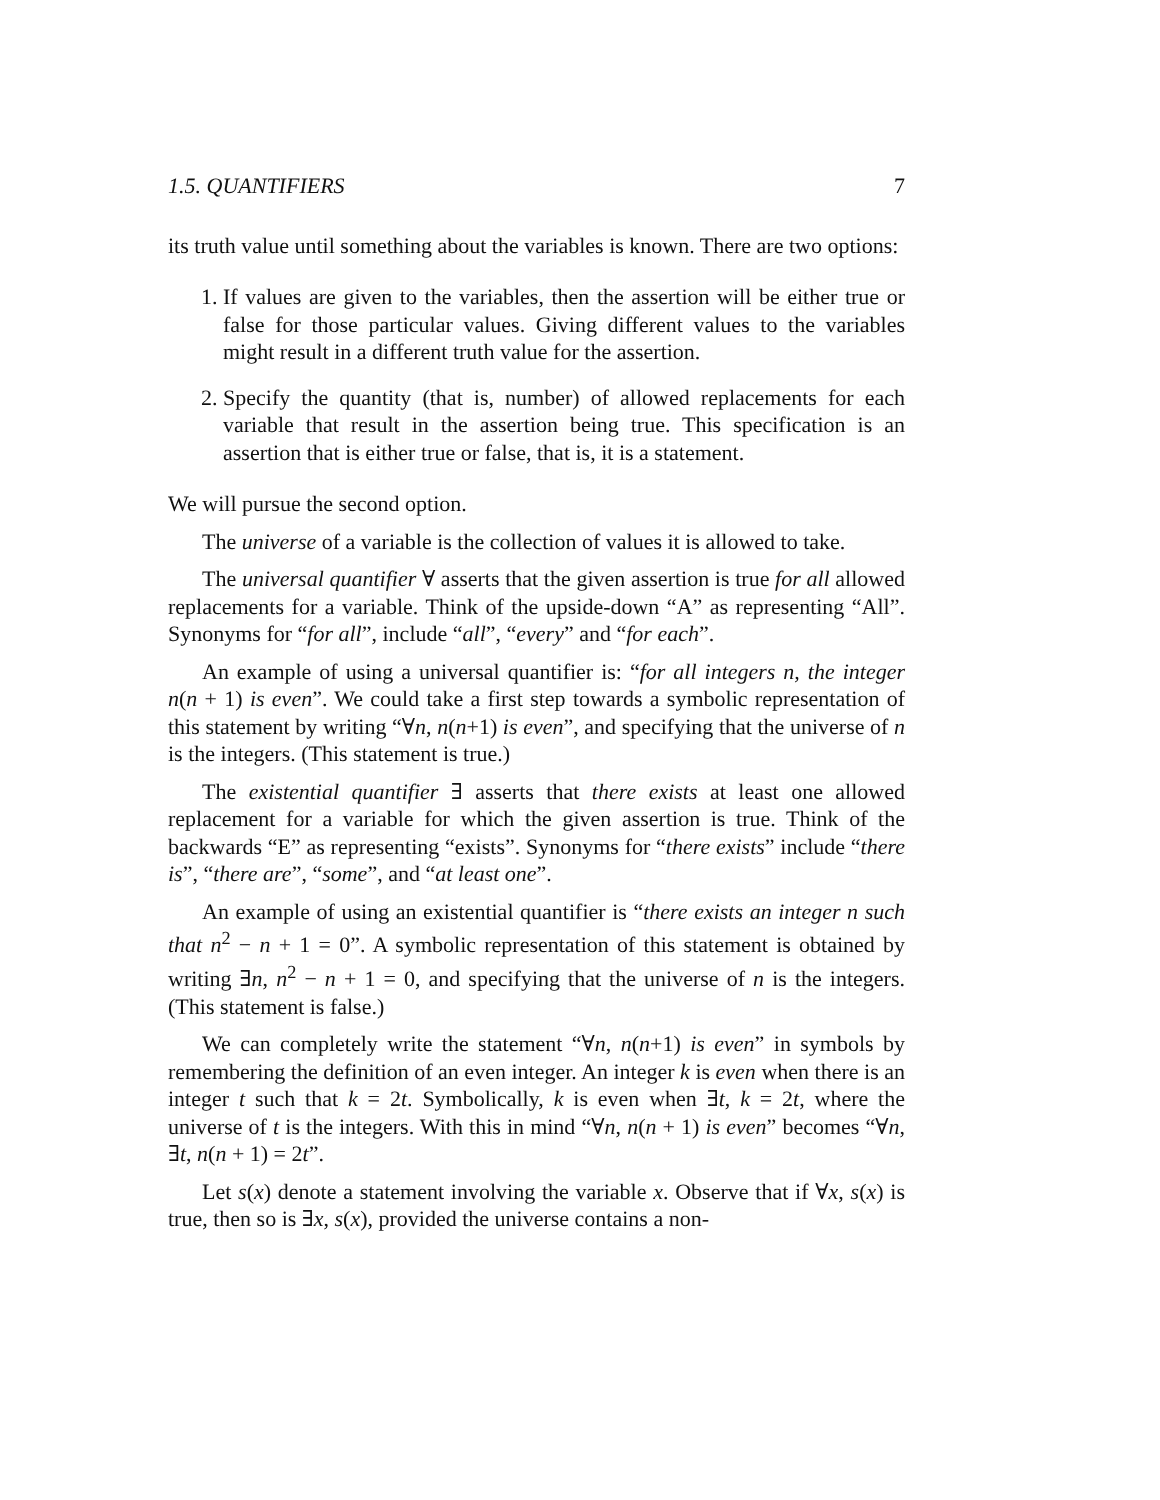1.5. QUANTIFIERS 7
its truth value until something about the variables is known. There are two options:
1. If values are given to the variables, then the assertion will be either true or false for those particular values. Giving different values to the variables might result in a different truth value for the assertion.
2. Specify the quantity (that is, number) of allowed replacements for each variable that result in the assertion being true. This specification is an assertion that is either true or false, that is, it is a statement.
We will pursue the second option.
The universe of a variable is the collection of values it is allowed to take.
The universal quantifier ∀ asserts that the given assertion is true for all allowed replacements for a variable. Think of the upside-down “A” as representing “All”. Synonyms for “for all”, include “all”, “every” and “for each”.
An example of using a universal quantifier is: “for all integers n, the integer n(n + 1) is even”. We could take a first step towards a symbolic representation of this statement by writing “∀n, n(n+1) is even”, and specifying that the universe of n is the integers. (This statement is true.)
The existential quantifier ∃ asserts that there exists at least one allowed replacement for a variable for which the given assertion is true. Think of the backwards “E” as representing “exists”. Synonyms for “there exists” include “there is”, “there are”, “some”, and “at least one”.
An example of using an existential quantifier is “there exists an integer n such that n<sup>2</sup> − n + 1 = 0”. A symbolic representation of this statement is obtained by writing ∃n, n<sup>2</sup> − n + 1 = 0, and specifying that the universe of n is the integers. (This statement is false.)
We can completely write the statement “∀n, n(n+1) is even” in symbols by remembering the definition of an even integer. An integer k is even when there is an integer t such that k = 2t. Symbolically, k is even when ∃t, k = 2t, where the universe of t is the integers. With this in mind “∀n, n(n + 1) is even” becomes “∀n, ∃t, n(n + 1) = 2t”.
Let s(x) denote a statement involving the variable x. Observe that if ∀x, s(x) is true, then so is ∃x, s(x), provided the universe contains a non-